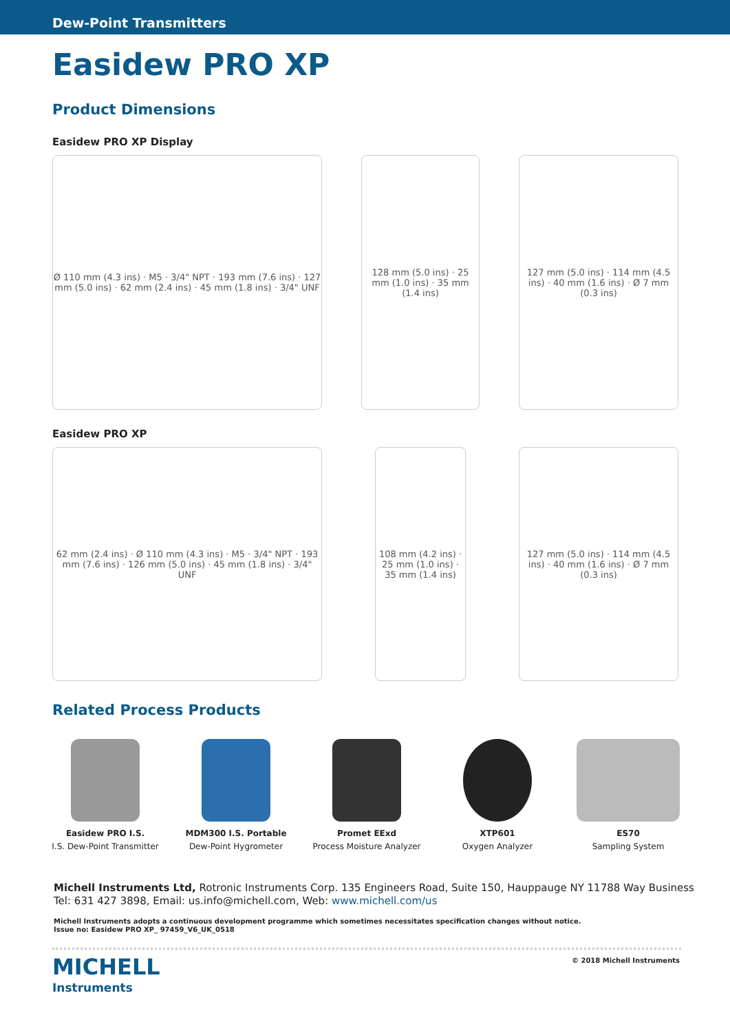Dew-Point Transmitters
Easidew PRO XP
Product Dimensions
Easidew PRO XP Display
Ø 110 mm (4.3 ins) · M5 · 3/4" NPT · 193 mm (7.6 ins) · 127 mm (5.0 ins) · 62 mm (2.4 ins) · 45 mm (1.8 ins) · 3/4" UNF
128 mm (5.0 ins) · 25 mm (1.0 ins) · 35 mm (1.4 ins)
127 mm (5.0 ins) · 114 mm (4.5 ins) · 40 mm (1.6 ins) · Ø 7 mm (0.3 ins)
Easidew PRO XP
62 mm (2.4 ins) · Ø 110 mm (4.3 ins) · M5 · 3/4" NPT · 193 mm (7.6 ins) · 126 mm (5.0 ins) · 45 mm (1.8 ins) · 3/4" UNF
108 mm (4.2 ins) · 25 mm (1.0 ins) · 35 mm (1.4 ins)
127 mm (5.0 ins) · 114 mm (4.5 ins) · 40 mm (1.6 ins) · Ø 7 mm (0.3 ins)
Related Process Products
Easidew PRO I.S.
I.S. Dew-Point Transmitter
MDM300 I.S. Portable
Dew-Point Hygrometer
Promet EExd
Process Moisture Analyzer
XTP601
Oxygen Analyzer
ES70
Sampling System
Michell Instruments Ltd, Rotronic Instruments Corp. 135 Engineers Road, Suite 150, Hauppauge NY 11788 Way Business
Tel: 631 427 3898, Email: us.info@michell.com, Web: www.michell.com/us
Michell Instruments adopts a continuous development programme which sometimes necessitates specification changes without notice.
Issue no: Easidew PRO XP_ 97459_V6_UK_0518
MICHELL
Instruments
© 2018 Michell Instruments